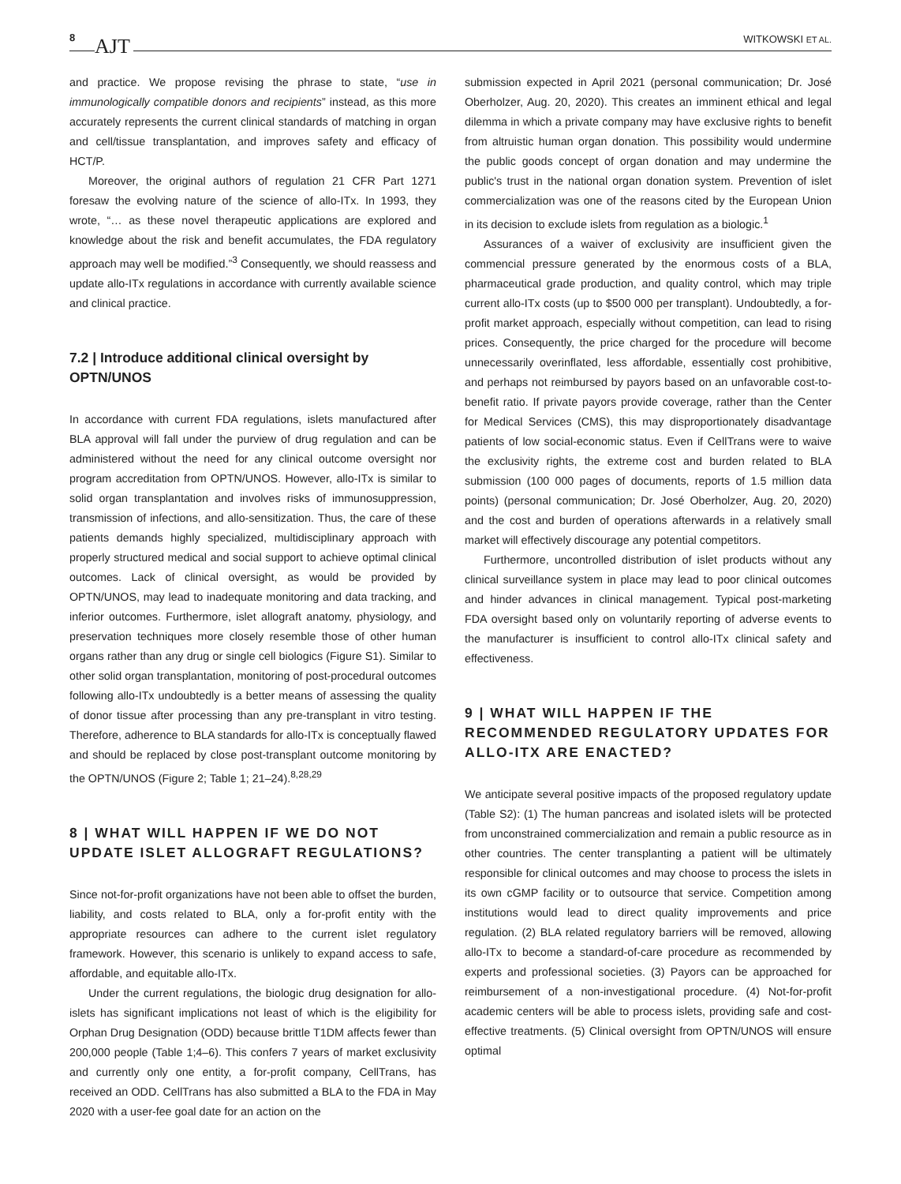8 AJT WITKOWSKI ET AL.
and practice. We propose revising the phrase to state, “use in immunologically compatible donors and recipients” instead, as this more accurately represents the current clinical standards of matching in organ and cell/tissue transplantation, and improves safety and efficacy of HCT/P.
Moreover, the original authors of regulation 21 CFR Part 1271 foresaw the evolving nature of the science of allo-ITx. In 1993, they wrote, “… as these novel therapeutic applications are explored and knowledge about the risk and benefit accumulates, the FDA regulatory approach may well be modified.”<sup>3</sup> Consequently, we should reassess and update allo-ITx regulations in accordance with currently available science and clinical practice.
7.2 | Introduce additional clinical oversight by OPTN/UNOS
In accordance with current FDA regulations, islets manufactured after BLA approval will fall under the purview of drug regulation and can be administered without the need for any clinical outcome oversight nor program accreditation from OPTN/UNOS. However, allo-ITx is similar to solid organ transplantation and involves risks of immunosuppression, transmission of infections, and allo-sensitization. Thus, the care of these patients demands highly specialized, multidisciplinary approach with properly structured medical and social support to achieve optimal clinical outcomes. Lack of clinical oversight, as would be provided by OPTN/UNOS, may lead to inadequate monitoring and data tracking, and inferior outcomes. Furthermore, islet allograft anatomy, physiology, and preservation techniques more closely resemble those of other human organs rather than any drug or single cell biologics (Figure S1). Similar to other solid organ transplantation, monitoring of post-procedural outcomes following allo-ITx undoubtedly is a better means of assessing the quality of donor tissue after processing than any pre-transplant in vitro testing. Therefore, adherence to BLA standards for allo-ITx is conceptually flawed and should be replaced by close post-transplant outcome monitoring by the OPTN/UNOS (Figure 2; Table 1; 21–24).<sup>8,28,29</sup>
8 | WHAT WILL HAPPEN IF WE DO NOT UPDATE ISLET ALLOGRAFT REGULATIONS?
Since not-for-profit organizations have not been able to offset the burden, liability, and costs related to BLA, only a for-profit entity with the appropriate resources can adhere to the current islet regulatory framework. However, this scenario is unlikely to expand access to safe, affordable, and equitable allo-ITx.
Under the current regulations, the biologic drug designation for allo-islets has significant implications not least of which is the eligibility for Orphan Drug Designation (ODD) because brittle T1DM affects fewer than 200,000 people (Table 1;4–6). This confers 7 years of market exclusivity and currently only one entity, a for-profit company, CellTrans, has received an ODD. CellTrans has also submitted a BLA to the FDA in May 2020 with a user-fee goal date for an action on the
submission expected in April 2021 (personal communication; Dr. José Oberholzer, Aug. 20, 2020). This creates an imminent ethical and legal dilemma in which a private company may have exclusive rights to benefit from altruistic human organ donation. This possibility would undermine the public goods concept of organ donation and may undermine the public's trust in the national organ donation system. Prevention of islet commercialization was one of the reasons cited by the European Union in its decision to exclude islets from regulation as a biologic.<sup>1</sup>
Assurances of a waiver of exclusivity are insufficient given the commencial pressure generated by the enormous costs of a BLA, pharmaceutical grade production, and quality control, which may triple current allo-ITx costs (up to $500 000 per transplant). Undoubtedly, a for-profit market approach, especially without competition, can lead to rising prices. Consequently, the price charged for the procedure will become unnecessarily overinflated, less affordable, essentially cost prohibitive, and perhaps not reimbursed by payors based on an unfavorable cost-to-benefit ratio. If private payors provide coverage, rather than the Center for Medical Services (CMS), this may disproportionately disadvantage patients of low social-economic status. Even if CellTrans were to waive the exclusivity rights, the extreme cost and burden related to BLA submission (100 000 pages of documents, reports of 1.5 million data points) (personal communication; Dr. José Oberholzer, Aug. 20, 2020) and the cost and burden of operations afterwards in a relatively small market will effectively discourage any potential competitors.
Furthermore, uncontrolled distribution of islet products without any clinical surveillance system in place may lead to poor clinical outcomes and hinder advances in clinical management. Typical post-marketing FDA oversight based only on voluntarily reporting of adverse events to the manufacturer is insufficient to control allo-ITx clinical safety and effectiveness.
9 | WHAT WILL HAPPEN IF THE RECOMMENDED REGULATORY UPDATES FOR ALLO-ITX ARE ENACTED?
We anticipate several positive impacts of the proposed regulatory update (Table S2): (1) The human pancreas and isolated islets will be protected from unconstrained commercialization and remain a public resource as in other countries. The center transplanting a patient will be ultimately responsible for clinical outcomes and may choose to process the islets in its own cGMP facility or to outsource that service. Competition among institutions would lead to direct quality improvements and price regulation. (2) BLA related regulatory barriers will be removed, allowing allo-ITx to become a standard-of-care procedure as recommended by experts and professional societies. (3) Payors can be approached for reimbursement of a non-investigational procedure. (4) Not-for-profit academic centers will be able to process islets, providing safe and cost-effective treatments. (5) Clinical oversight from OPTN/UNOS will ensure optimal